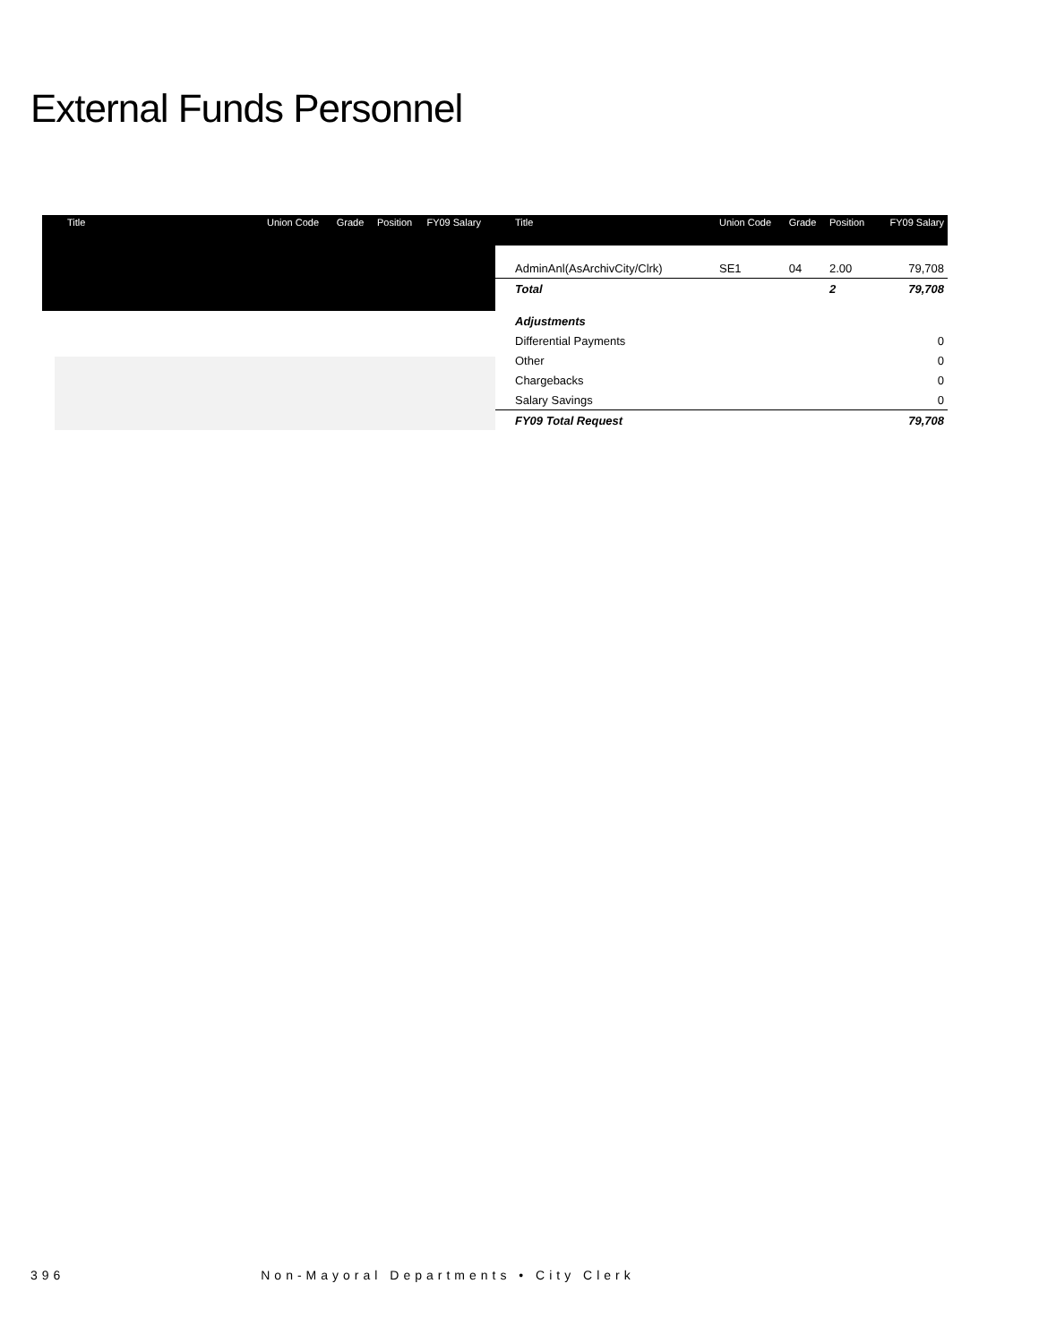External Funds Personnel
| Title | Union Code | Grade | Position | FY09 Salary |
| --- | --- | --- | --- | --- |
| Title | Union Code | Grade | Position | FY09 Salary |
| --- | --- | --- | --- | --- |
| AdminAnl(AsArchivCity/Clrk) | SE1 | 04 | 2.00 | 79,708 |
| Total | | | 2 | 79,708 |
| Adjustments | | | | |
| Differential Payments | | | | 0 |
| Other | | | | 0 |
| Chargebacks | | | | 0 |
| Salary Savings | | | | 0 |
| FY09 Total Request | | | | 79,708 |
396 Non-Mayoral Departments • City Clerk